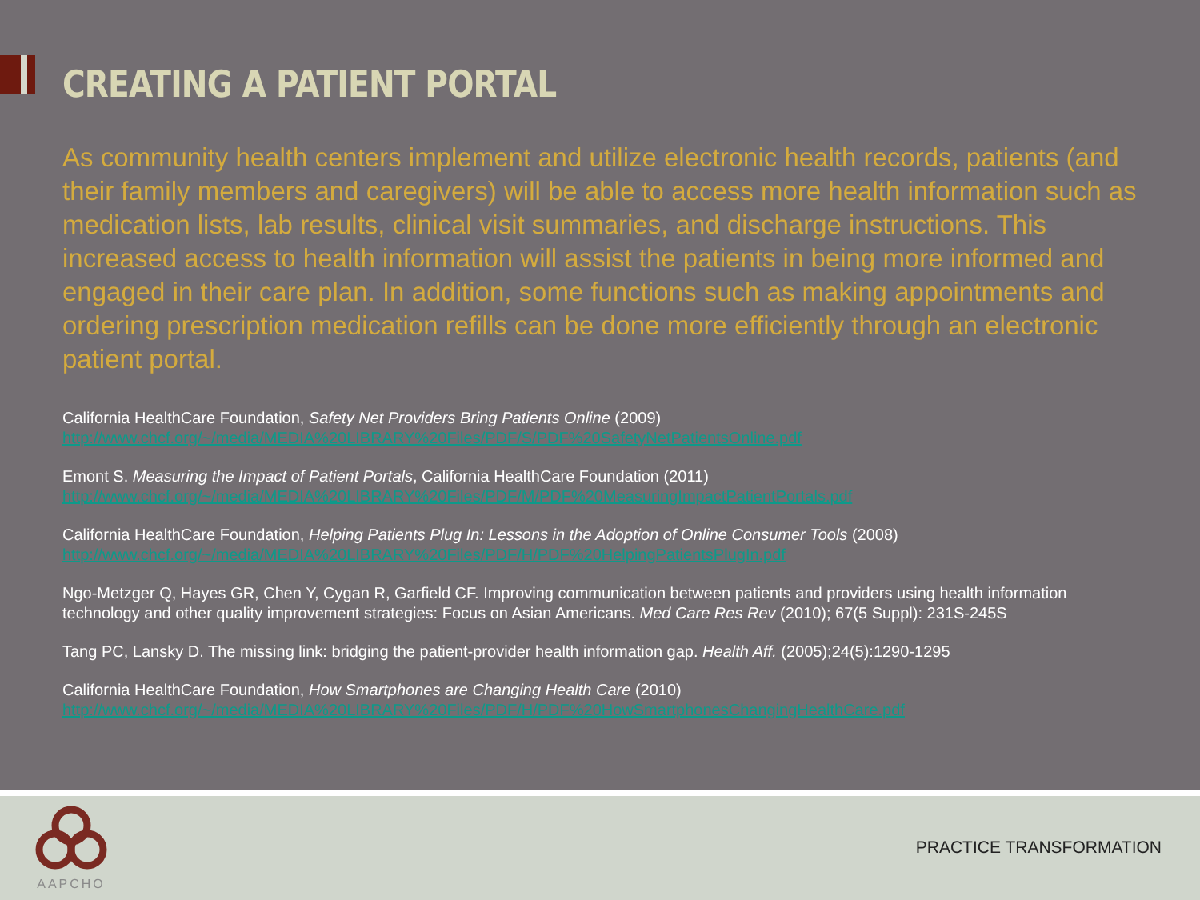CREATING A PATIENT PORTAL
As community health centers implement and utilize electronic health records, patients (and their family members and caregivers) will be able to access more health information such as medication lists, lab results, clinical visit summaries, and discharge instructions. This increased access to health information will assist the patients in being more informed and engaged in their care plan. In addition, some functions such as making appointments and ordering prescription medication refills can be done more efficiently through an electronic patient portal.
California HealthCare Foundation, Safety Net Providers Bring Patients Online (2009)
http://www.chcf.org/~/media/MEDIA%20LIBRARY%20Files/PDF/S/PDF%20SafetyNetPatientsOnline.pdf
Emont S. Measuring the Impact of Patient Portals, California HealthCare Foundation (2011)
http://www.chcf.org/~/media/MEDIA%20LIBRARY%20Files/PDF/M/PDF%20MeasuringImpactPatientPortals.pdf
California HealthCare Foundation, Helping Patients Plug In: Lessons in the Adoption of Online Consumer Tools (2008)
http://www.chcf.org/~/media/MEDIA%20LIBRARY%20Files/PDF/H/PDF%20HelpingPatientsPlugIn.pdf
Ngo-Metzger Q, Hayes GR, Chen Y, Cygan R, Garfield CF. Improving communication between patients and providers using health information technology and other quality improvement strategies: Focus on Asian Americans. Med Care Res Rev (2010); 67(5 Suppl): 231S-245S
Tang PC, Lansky D. The missing link: bridging the patient-provider health information gap. Health Aff. (2005);24(5):1290-1295
California HealthCare Foundation, How Smartphones are Changing Health Care (2010)
http://www.chcf.org/~/media/MEDIA%20LIBRARY%20Files/PDF/H/PDF%20HowSmartphonesChangingHealthCare.pdf
AAPCHO
PRACTICE TRANSFORMATION